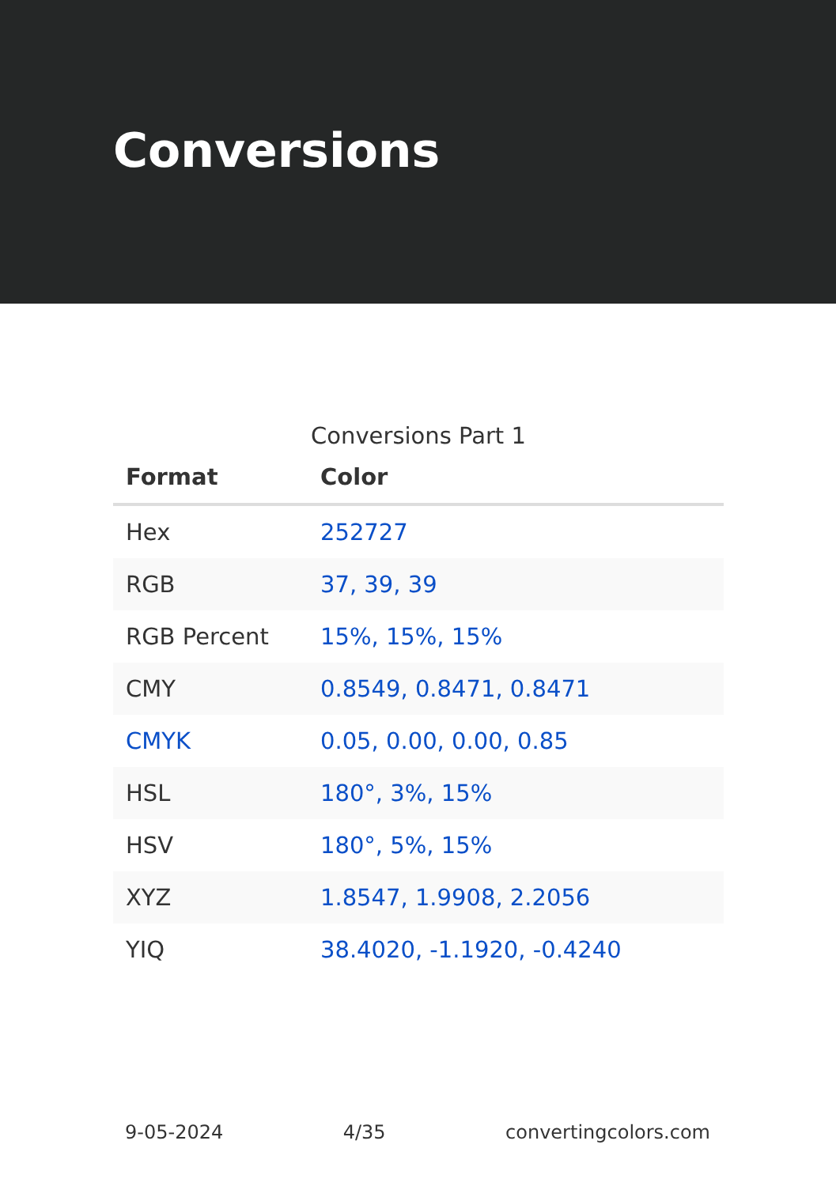Conversions
Conversions Part 1
| Format | Color |
| --- | --- |
| Hex | 252727 |
| RGB | 37, 39, 39 |
| RGB Percent | 15%, 15%, 15% |
| CMY | 0.8549, 0.8471, 0.8471 |
| CMYK | 0.05, 0.00, 0.00, 0.85 |
| HSL | 180°, 3%, 15% |
| HSV | 180°, 5%, 15% |
| XYZ | 1.8547, 1.9908, 2.2056 |
| YIQ | 38.4020, -1.1920, -0.4240 |
9-05-2024 4/35 convertingcolors.com